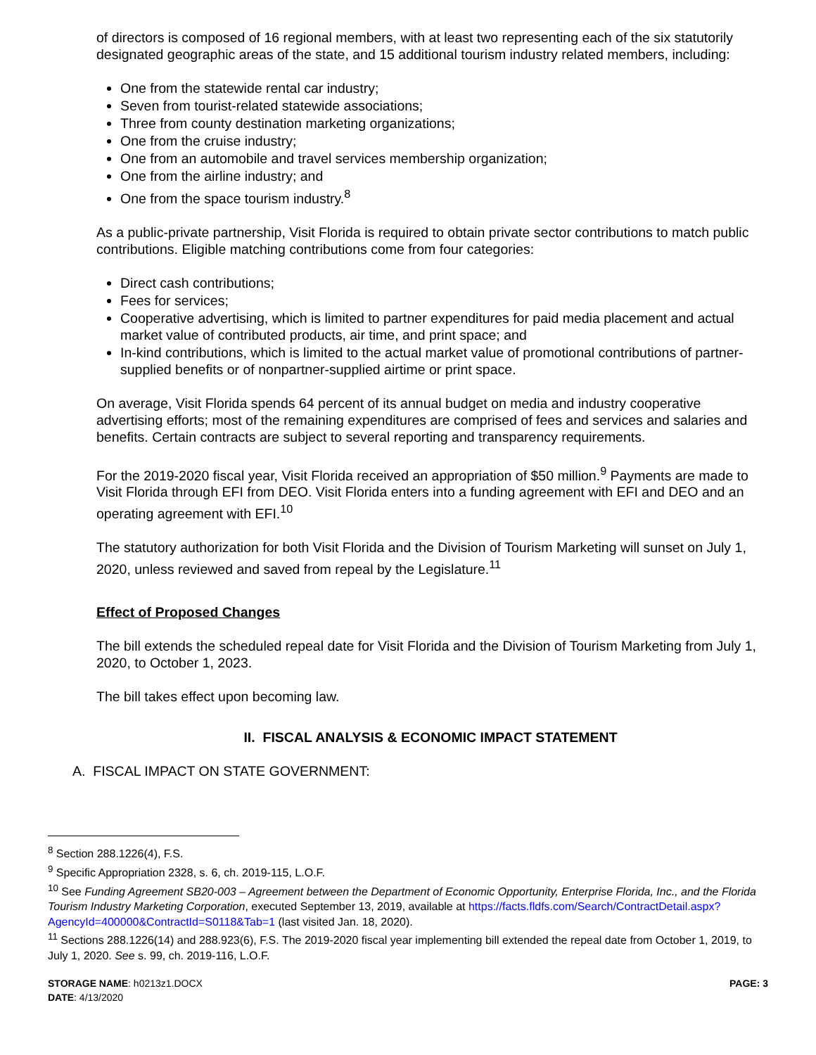of directors is composed of 16 regional members, with at least two representing each of the six statutorily designated geographic areas of the state, and 15 additional tourism industry related members, including:
One from the statewide rental car industry;
Seven from tourist-related statewide associations;
Three from county destination marketing organizations;
One from the cruise industry;
One from an automobile and travel services membership organization;
One from the airline industry; and
One from the space tourism industry.<sup>8</sup>
As a public-private partnership, Visit Florida is required to obtain private sector contributions to match public contributions. Eligible matching contributions come from four categories:
Direct cash contributions;
Fees for services;
Cooperative advertising, which is limited to partner expenditures for paid media placement and actual market value of contributed products, air time, and print space; and
In-kind contributions, which is limited to the actual market value of promotional contributions of partner-supplied benefits or of nonpartner-supplied airtime or print space.
On average, Visit Florida spends 64 percent of its annual budget on media and industry cooperative advertising efforts; most of the remaining expenditures are comprised of fees and services and salaries and benefits. Certain contracts are subject to several reporting and transparency requirements.
For the 2019-2020 fiscal year, Visit Florida received an appropriation of $50 million.<sup>9</sup> Payments are made to Visit Florida through EFI from DEO. Visit Florida enters into a funding agreement with EFI and DEO and an operating agreement with EFI.<sup>10</sup>
The statutory authorization for both Visit Florida and the Division of Tourism Marketing will sunset on July 1, 2020, unless reviewed and saved from repeal by the Legislature.<sup>11</sup>
Effect of Proposed Changes
The bill extends the scheduled repeal date for Visit Florida and the Division of Tourism Marketing from July 1, 2020, to October 1, 2023.
The bill takes effect upon becoming law.
II. FISCAL ANALYSIS & ECONOMIC IMPACT STATEMENT
A. FISCAL IMPACT ON STATE GOVERNMENT:
<sup>8</sup> Section 288.1226(4), F.S.
<sup>9</sup> Specific Appropriation 2328, s. 6, ch. 2019-115, L.O.F.
<sup>10</sup> See Funding Agreement SB20-003 – Agreement between the Department of Economic Opportunity, Enterprise Florida, Inc., and the Florida Tourism Industry Marketing Corporation, executed September 13, 2019, available at https://facts.fldfs.com/Search/ContractDetail.aspx?AgencyId=400000&ContractId=S0118&Tab=1 (last visited Jan. 18, 2020).
<sup>11</sup> Sections 288.1226(14) and 288.923(6), F.S. The 2019-2020 fiscal year implementing bill extended the repeal date from October 1, 2019, to July 1, 2020. See s. 99, ch. 2019-116, L.O.F.
STORAGE NAME: h0213z1.DOCX PAGE: 3
DATE: 4/13/2020